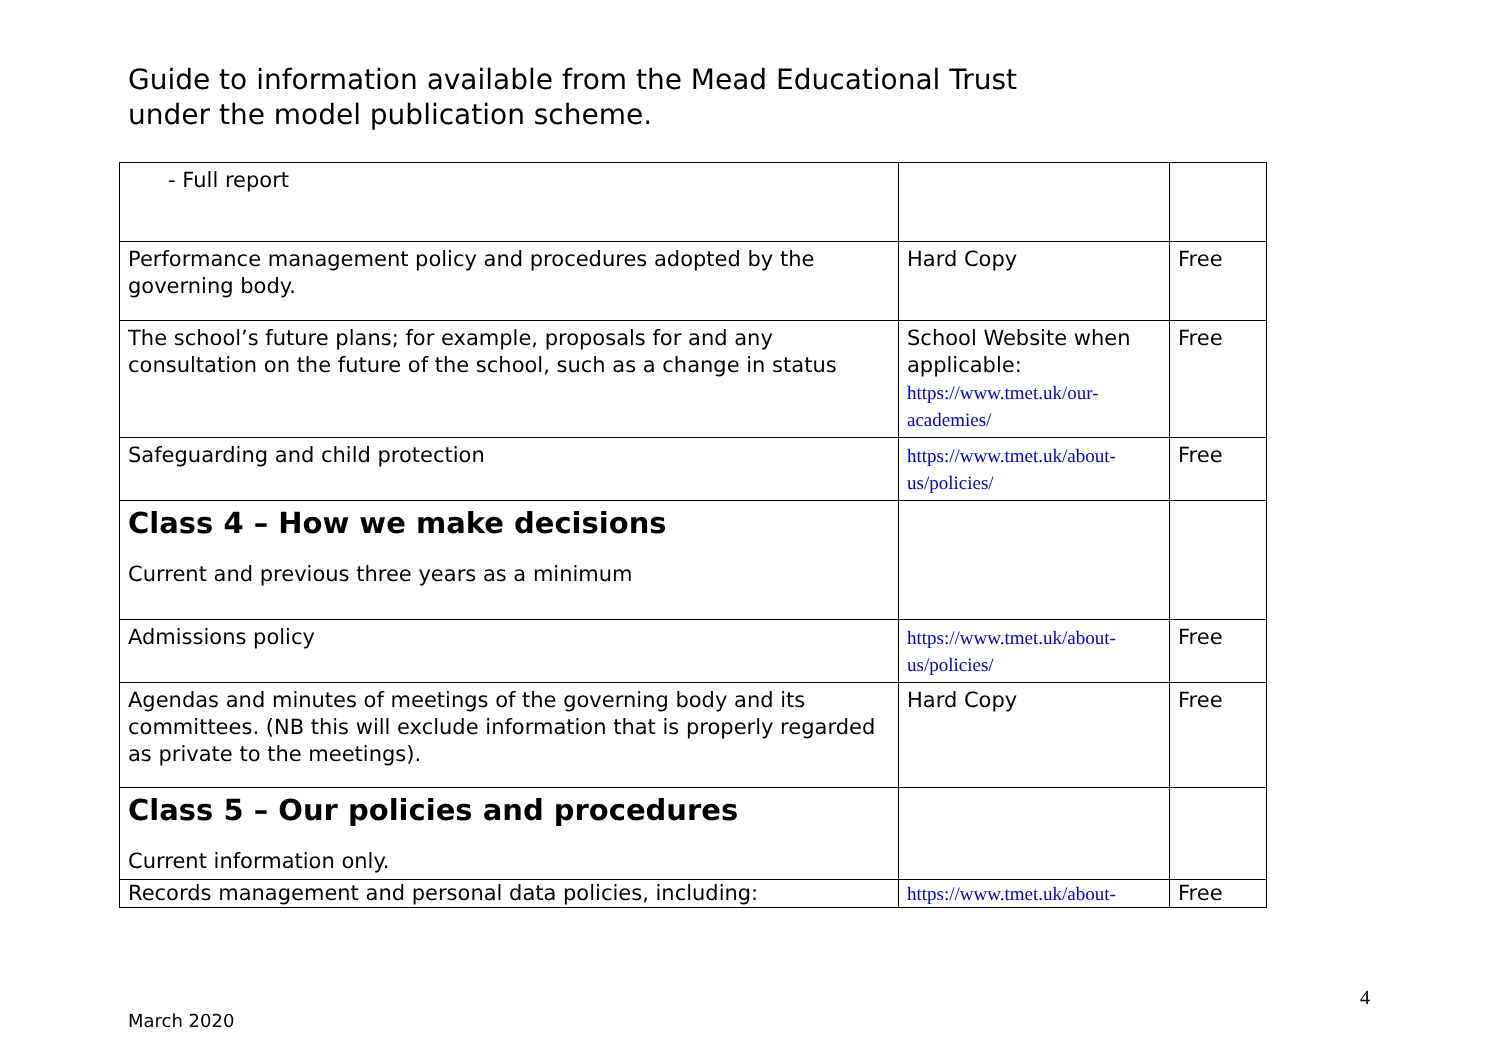Guide to information available from the Mead Educational Trust
under the model publication scheme.
| - Full report | | |
| Performance management policy and procedures adopted by the governing body. | Hard Copy | Free |
| The school’s future plans; for example, proposals for and any consultation on the future of the school, such as a change in status | School Website when applicable: https://www.tmet.uk/our-academies/ | Free |
| Safeguarding and child protection | https://www.tmet.uk/about-us/policies/ | Free |
| Class 4 – How we make decisions Current and previous three years as a minimum | | |
| Admissions policy | https://www.tmet.uk/about-us/policies/ | Free |
| Agendas and minutes of meetings of the governing body and its committees. (NB this will exclude information that is properly regarded as private to the meetings). | Hard Copy | Free |
| Class 5 – Our policies and procedures Current information only. | | |
| Records management and personal data policies, including: | https://www.tmet.uk/about- | Free |
4
March 2020